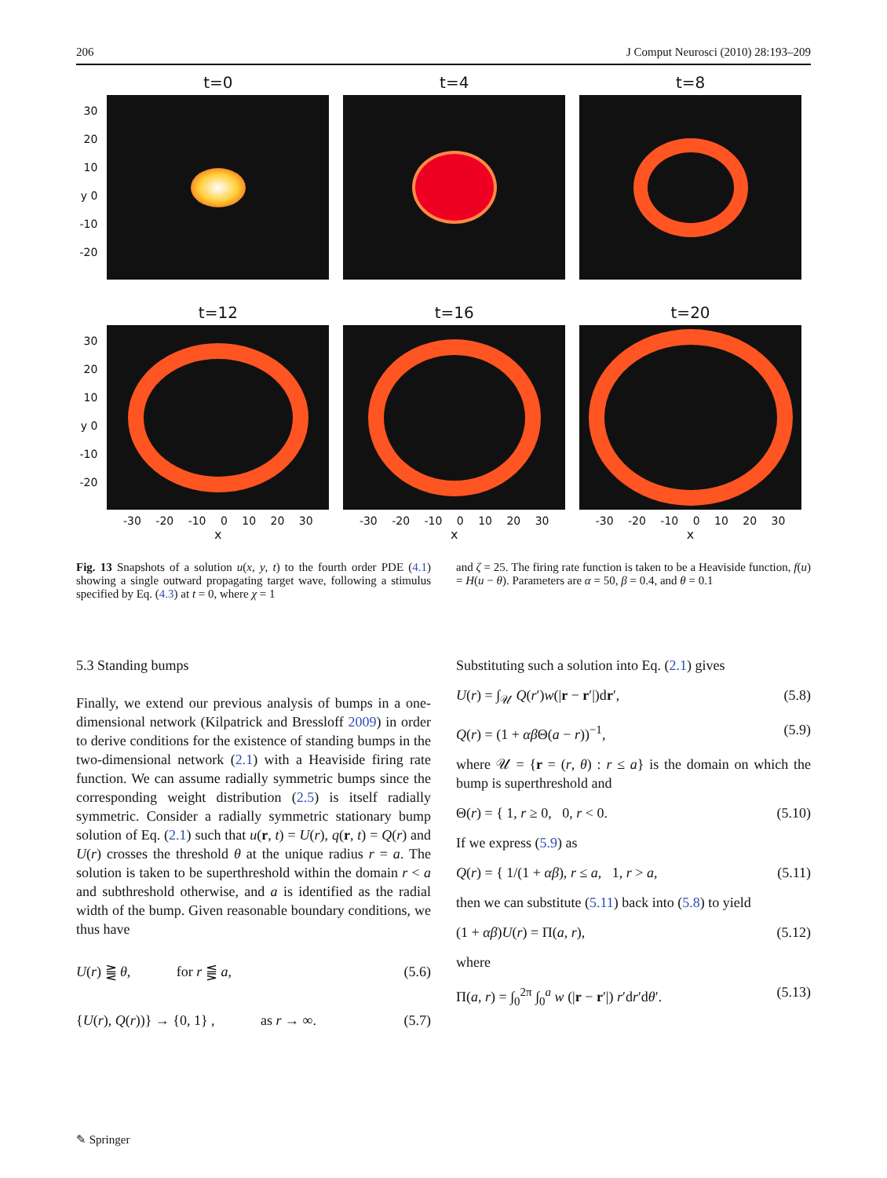206 J Comput Neurosci (2010) 28:193–209
30
20
10
y 0
-10
-20
t=0 t=4 t=8
30
20
10
y 0
-10
-20
t=12
-30 -20 -10 0 10 20 30
x
t=16
-30 -20 -10 0 10 20 30
x
t=20
-30 -20 -10 0 10 20 30
x
Fig. 13 Snapshots of a solution u(x, y, t) to the fourth order PDE (4.1) showing a single outward propagating target wave, following a stimulus specified by Eq. (4.3) at t = 0, where χ = 1
and ζ = 25. The firing rate function is taken to be a Heaviside function, f(u) = H(u − θ). Parameters are α = 50, β = 0.4, and θ = 0.1
5.3 Standing bumps
Finally, we extend our previous analysis of bumps in a one-dimensional network (Kilpatrick and Bressloff 2009) in order to derive conditions for the existence of standing bumps in the two-dimensional network (2.1) with a Heaviside firing rate function. We can assume radially symmetric bumps since the corresponding weight distribution (2.5) is itself radially symmetric. Consider a radially symmetric stationary bump solution of Eq. (2.1) such that u(r, t) = U(r), q(r, t) = Q(r) and U(r) crosses the threshold θ at the unique radius r = a. The solution is taken to be superthreshold within the domain r < a and subthreshold otherwise, and a is identified as the radial width of the bump. Given reasonable boundary conditions, we thus have
U(r) ⪌ θ, for r ⪋ a, (5.6)
{U(r), Q(r))} → {0, 1} , as r → ∞. (5.7)
Substituting such a solution into Eq. (2.1) gives
U(r) = ∫<sub>𝒰</sub> Q(r′)w(|r − r′|)dr′, (5.8)
Q(r) = (1 + αβ Θ(a − r))<sup>−1</sup>, (5.9)
where 𝒰 = {r = (r, θ) : r ≤ a} is the domain on which the bump is superthreshold and
Θ(r) = { 1, r ≥ 0, 0, r < 0. (5.10)
If we express (5.9) as
Q(r) = { 1/(1 + αβ), r ≤ a, 1, r > a, (5.11)
then we can substitute (5.11) back into (5.8) to yield
(1 + αβ)U(r) = Π(a, r), (5.12)
where
Π(a, r) = ∫<sub>0</sub><sup>2π</sup> ∫<sub>0</sub><sup>a</sup> w (|r − r′|) r′dr′dθ′. (5.13)
✎ Springer